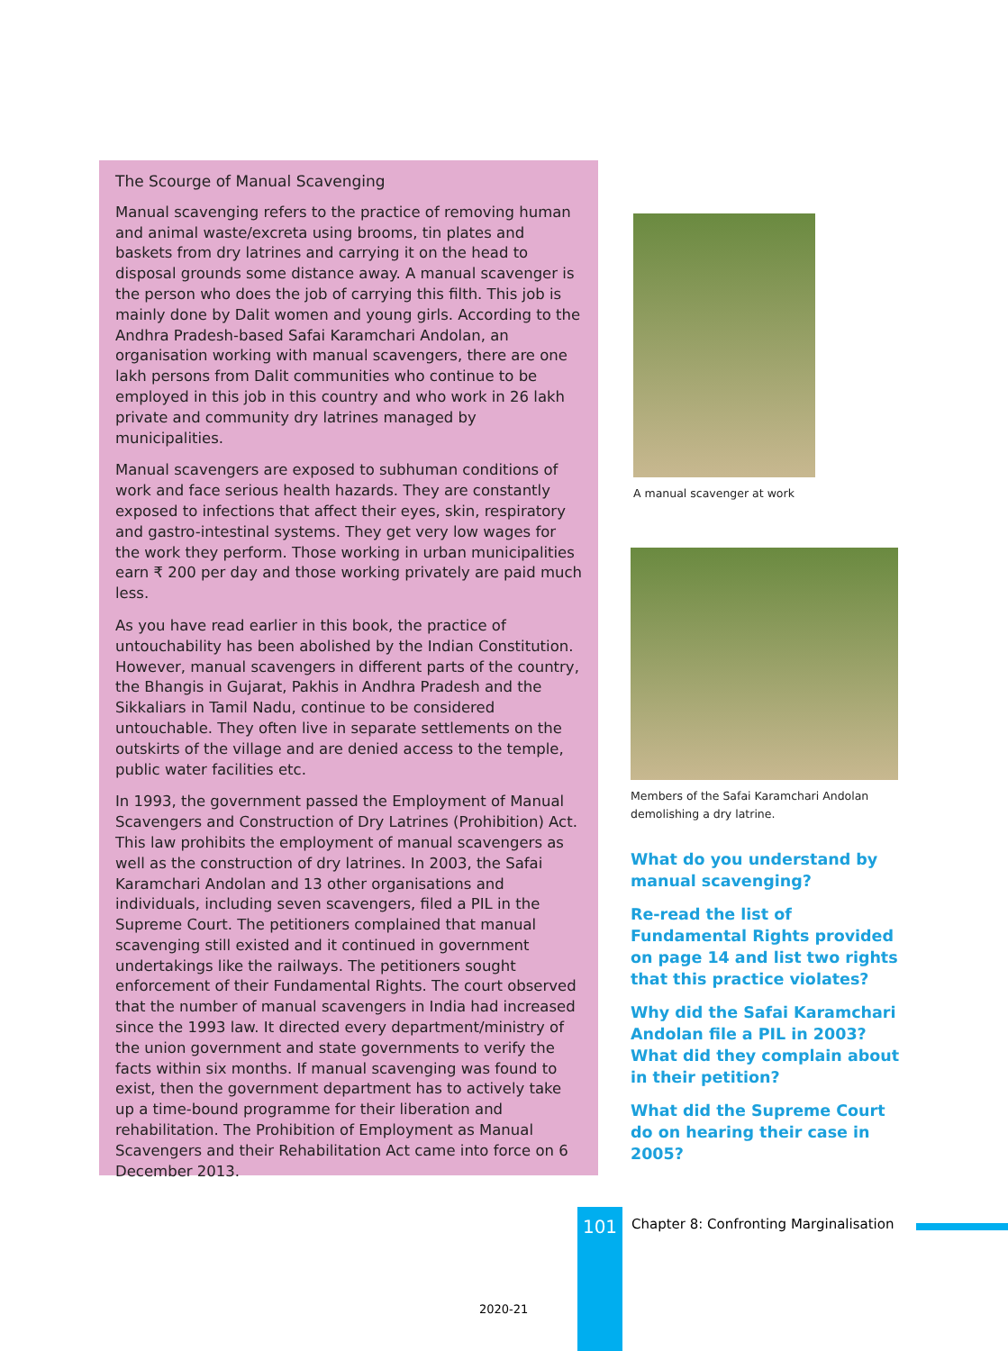The Scourge of Manual Scavenging
Manual scavenging refers to the practice of removing human and animal waste/excreta using brooms, tin plates and baskets from dry latrines and carrying it on the head to disposal grounds some distance away. A manual scavenger is the person who does the job of carrying this filth. This job is mainly done by Dalit women and young girls. According to the Andhra Pradesh-based Safai Karamchari Andolan, an organisation working with manual scavengers, there are one lakh persons from Dalit communities who continue to be employed in this job in this country and who work in 26 lakh private and community dry latrines managed by municipalities.
Manual scavengers are exposed to subhuman conditions of work and face serious health hazards. They are constantly exposed to infections that affect their eyes, skin, respiratory and gastro-intestinal systems. They get very low wages for the work they perform. Those working in urban municipalities earn ₹ 200 per day and those working privately are paid much less.
As you have read earlier in this book, the practice of untouchability has been abolished by the Indian Constitution. However, manual scavengers in different parts of the country, the Bhangis in Gujarat, Pakhis in Andhra Pradesh and the Sikkaliars in Tamil Nadu, continue to be considered untouchable. They often live in separate settlements on the outskirts of the village and are denied access to the temple, public water facilities etc.
In 1993, the government passed the Employment of Manual Scavengers and Construction of Dry Latrines (Prohibition) Act. This law prohibits the employment of manual scavengers as well as the construction of dry latrines. In 2003, the Safai Karamchari Andolan and 13 other organisations and individuals, including seven scavengers, filed a PIL in the Supreme Court. The petitioners complained that manual scavenging still existed and it continued in government undertakings like the railways. The petitioners sought enforcement of their Fundamental Rights. The court observed that the number of manual scavengers in India had increased since the 1993 law. It directed every department/ministry of the union government and state governments to verify the facts within six months. If manual scavenging was found to exist, then the government department has to actively take up a time-bound programme for their liberation and rehabilitation. The Prohibition of Employment as Manual Scavengers and their Rehabilitation Act came into force on 6 December 2013.
A manual scavenger at work
Members of the Safai Karamchari Andolan demolishing a dry latrine.
What do you understand by manual scavenging?
Re-read the list of Fundamental Rights provided on page 14 and list two rights that this practice violates?
Why did the Safai Karamchari Andolan file a PIL in 2003? What did they complain about in their petition?
What did the Supreme Court do on hearing their case in 2005?
101
Chapter 8: Confronting Marginalisation
2020-21